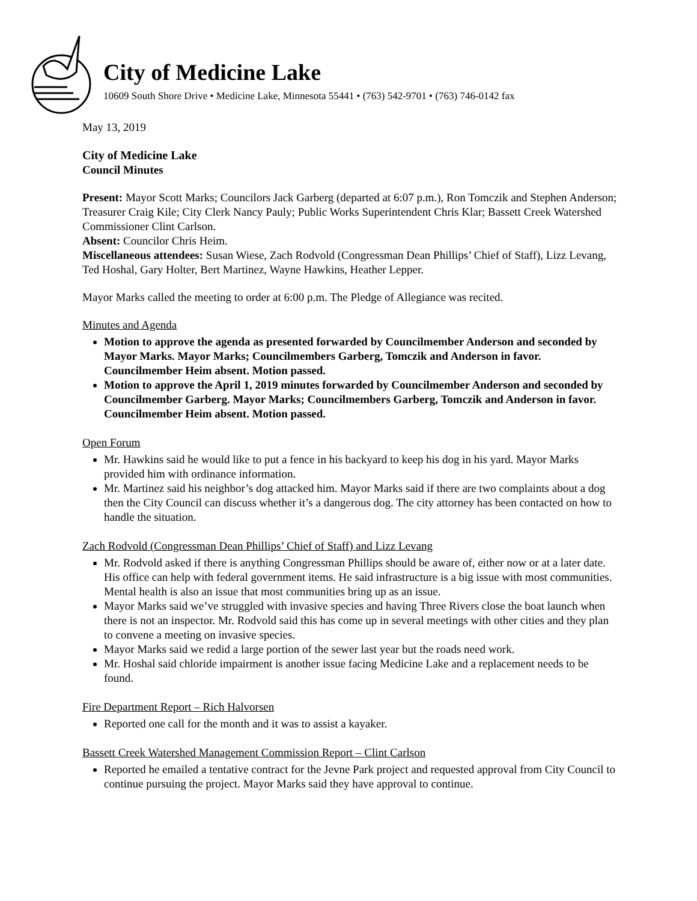City of Medicine Lake
10609 South Shore Drive • Medicine Lake, Minnesota 55441 • (763) 542-9701 • (763) 746-0142 fax
May 13, 2019
City of Medicine Lake
Council Minutes
Present: Mayor Scott Marks; Councilors Jack Garberg (departed at 6:07 p.m.), Ron Tomczik and Stephen Anderson; Treasurer Craig Kile; City Clerk Nancy Pauly; Public Works Superintendent Chris Klar; Bassett Creek Watershed Commissioner Clint Carlson.
Absent: Councilor Chris Heim.
Miscellaneous attendees: Susan Wiese, Zach Rodvold (Congressman Dean Phillips’ Chief of Staff), Lizz Levang, Ted Hoshal, Gary Holter, Bert Martinez, Wayne Hawkins, Heather Lepper.
Mayor Marks called the meeting to order at 6:00 p.m. The Pledge of Allegiance was recited.
Minutes and Agenda
Motion to approve the agenda as presented forwarded by Councilmember Anderson and seconded by Mayor Marks. Mayor Marks; Councilmembers Garberg, Tomczik and Anderson in favor. Councilmember Heim absent. Motion passed.
Motion to approve the April 1, 2019 minutes forwarded by Councilmember Anderson and seconded by Councilmember Garberg. Mayor Marks; Councilmembers Garberg, Tomczik and Anderson in favor. Councilmember Heim absent. Motion passed.
Open Forum
Mr. Hawkins said he would like to put a fence in his backyard to keep his dog in his yard. Mayor Marks provided him with ordinance information.
Mr. Martinez said his neighbor’s dog attacked him. Mayor Marks said if there are two complaints about a dog then the City Council can discuss whether it’s a dangerous dog. The city attorney has been contacted on how to handle the situation.
Zach Rodvold (Congressman Dean Phillips’ Chief of Staff) and Lizz Levang
Mr. Rodvold asked if there is anything Congressman Phillips should be aware of, either now or at a later date. His office can help with federal government items. He said infrastructure is a big issue with most communities. Mental health is also an issue that most communities bring up as an issue.
Mayor Marks said we’ve struggled with invasive species and having Three Rivers close the boat launch when there is not an inspector. Mr. Rodvold said this has come up in several meetings with other cities and they plan to convene a meeting on invasive species.
Mayor Marks said we redid a large portion of the sewer last year but the roads need work.
Mr. Hoshal said chloride impairment is another issue facing Medicine Lake and a replacement needs to be found.
Fire Department Report – Rich Halvorsen
Reported one call for the month and it was to assist a kayaker.
Bassett Creek Watershed Management Commission Report – Clint Carlson
Reported he emailed a tentative contract for the Jevne Park project and requested approval from City Council to continue pursuing the project. Mayor Marks said they have approval to continue.